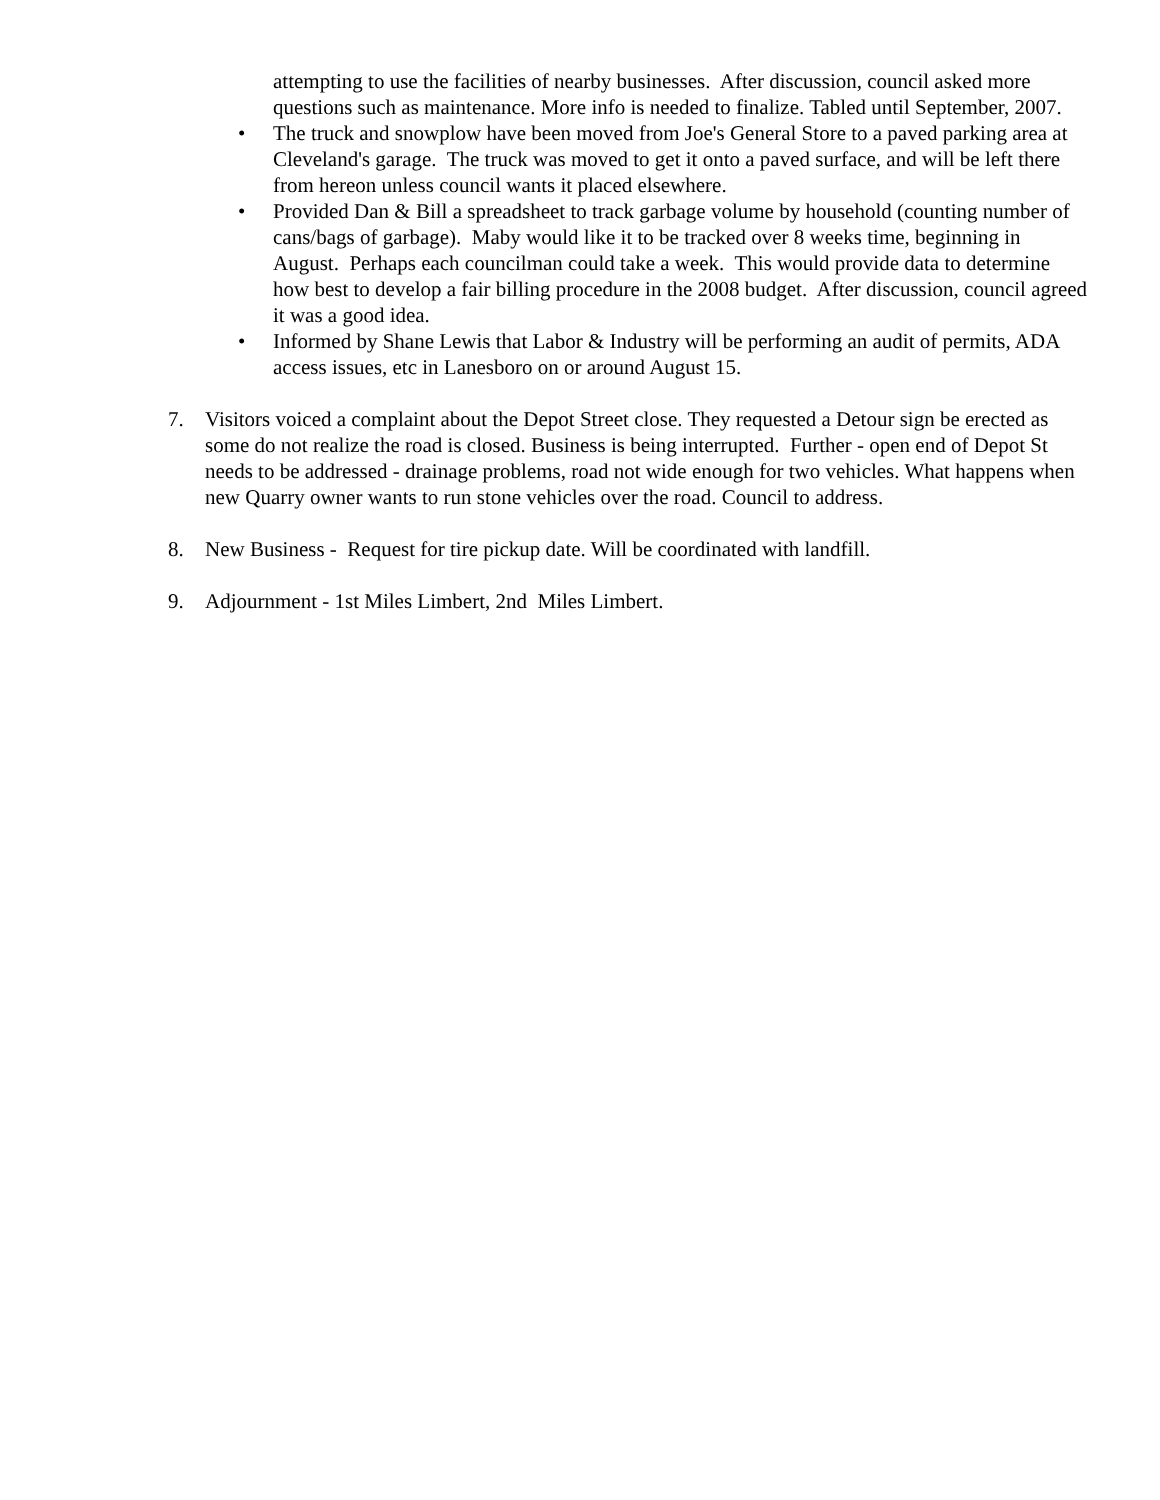attempting to use the facilities of nearby businesses. After discussion, council asked more questions such as maintenance. More info is needed to finalize. Tabled until September, 2007.
• The truck and snowplow have been moved from Joe's General Store to a paved parking area at Cleveland's garage. The truck was moved to get it onto a paved surface, and will be left there from hereon unless council wants it placed elsewhere.
• Provided Dan & Bill a spreadsheet to track garbage volume by household (counting number of cans/bags of garbage). Maby would like it to be tracked over 8 weeks time, beginning in August. Perhaps each councilman could take a week. This would provide data to determine how best to develop a fair billing procedure in the 2008 budget. After discussion, council agreed it was a good idea.
• Informed by Shane Lewis that Labor & Industry will be performing an audit of permits, ADA access issues, etc in Lanesboro on or around August 15.
7. Visitors voiced a complaint about the Depot Street close. They requested a Detour sign be erected as some do not realize the road is closed. Business is being interrupted. Further - open end of Depot St needs to be addressed - drainage problems, road not wide enough for two vehicles. What happens when new Quarry owner wants to run stone vehicles over the road. Council to address.
8. New Business - Request for tire pickup date. Will be coordinated with landfill.
9. Adjournment - 1st Miles Limbert, 2nd Miles Limbert.